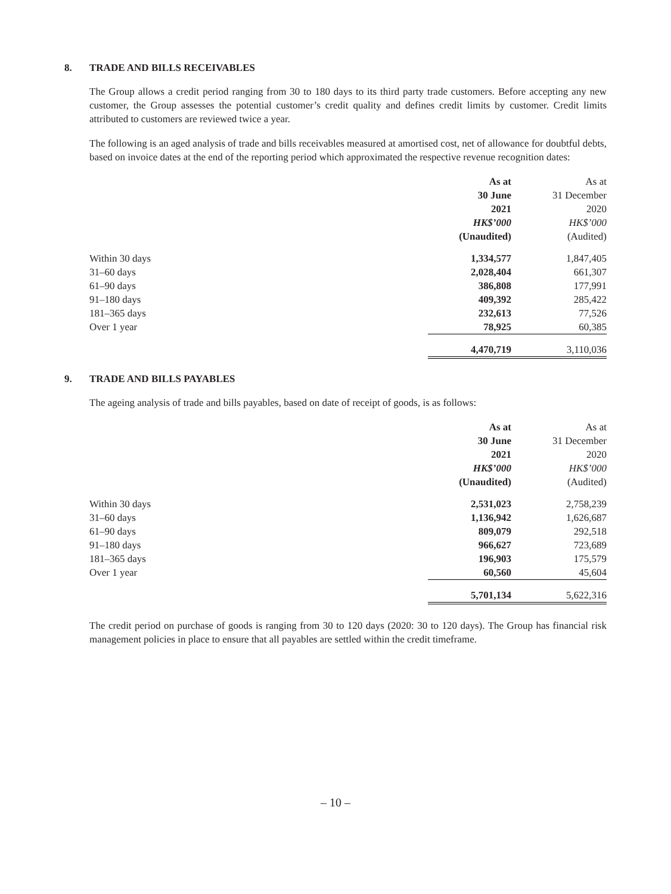8. TRADE AND BILLS RECEIVABLES
The Group allows a credit period ranging from 30 to 180 days to its third party trade customers. Before accepting any new customer, the Group assesses the potential customer’s credit quality and defines credit limits by customer. Credit limits attributed to customers are reviewed twice a year.
The following is an aged analysis of trade and bills receivables measured at amortised cost, net of allowance for doubtful debts, based on invoice dates at the end of the reporting period which approximated the respective revenue recognition dates:
| | As at 30 June 2021 HK$’000 (Unaudited) | As at 31 December 2020 HK$’000 (Audited) |
| Within 30 days | 1,334,577 | 1,847,405 |
| 31–60 days | 2,028,404 | 661,307 |
| 61–90 days | 386,808 | 177,991 |
| 91–180 days | 409,392 | 285,422 |
| 181–365 days | 232,613 | 77,526 |
| Over 1 year | 78,925 | 60,385 |
| | 4,470,719 | 3,110,036 |
9. TRADE AND BILLS PAYABLES
The ageing analysis of trade and bills payables, based on date of receipt of goods, is as follows:
| | As at 30 June 2021 HK$’000 (Unaudited) | As at 31 December 2020 HK$’000 (Audited) |
| Within 30 days | 2,531,023 | 2,758,239 |
| 31–60 days | 1,136,942 | 1,626,687 |
| 61–90 days | 809,079 | 292,518 |
| 91–180 days | 966,627 | 723,689 |
| 181–365 days | 196,903 | 175,579 |
| Over 1 year | 60,560 | 45,604 |
| | 5,701,134 | 5,622,316 |
The credit period on purchase of goods is ranging from 30 to 120 days (2020: 30 to 120 days). The Group has financial risk management policies in place to ensure that all payables are settled within the credit timeframe.
– 10 –